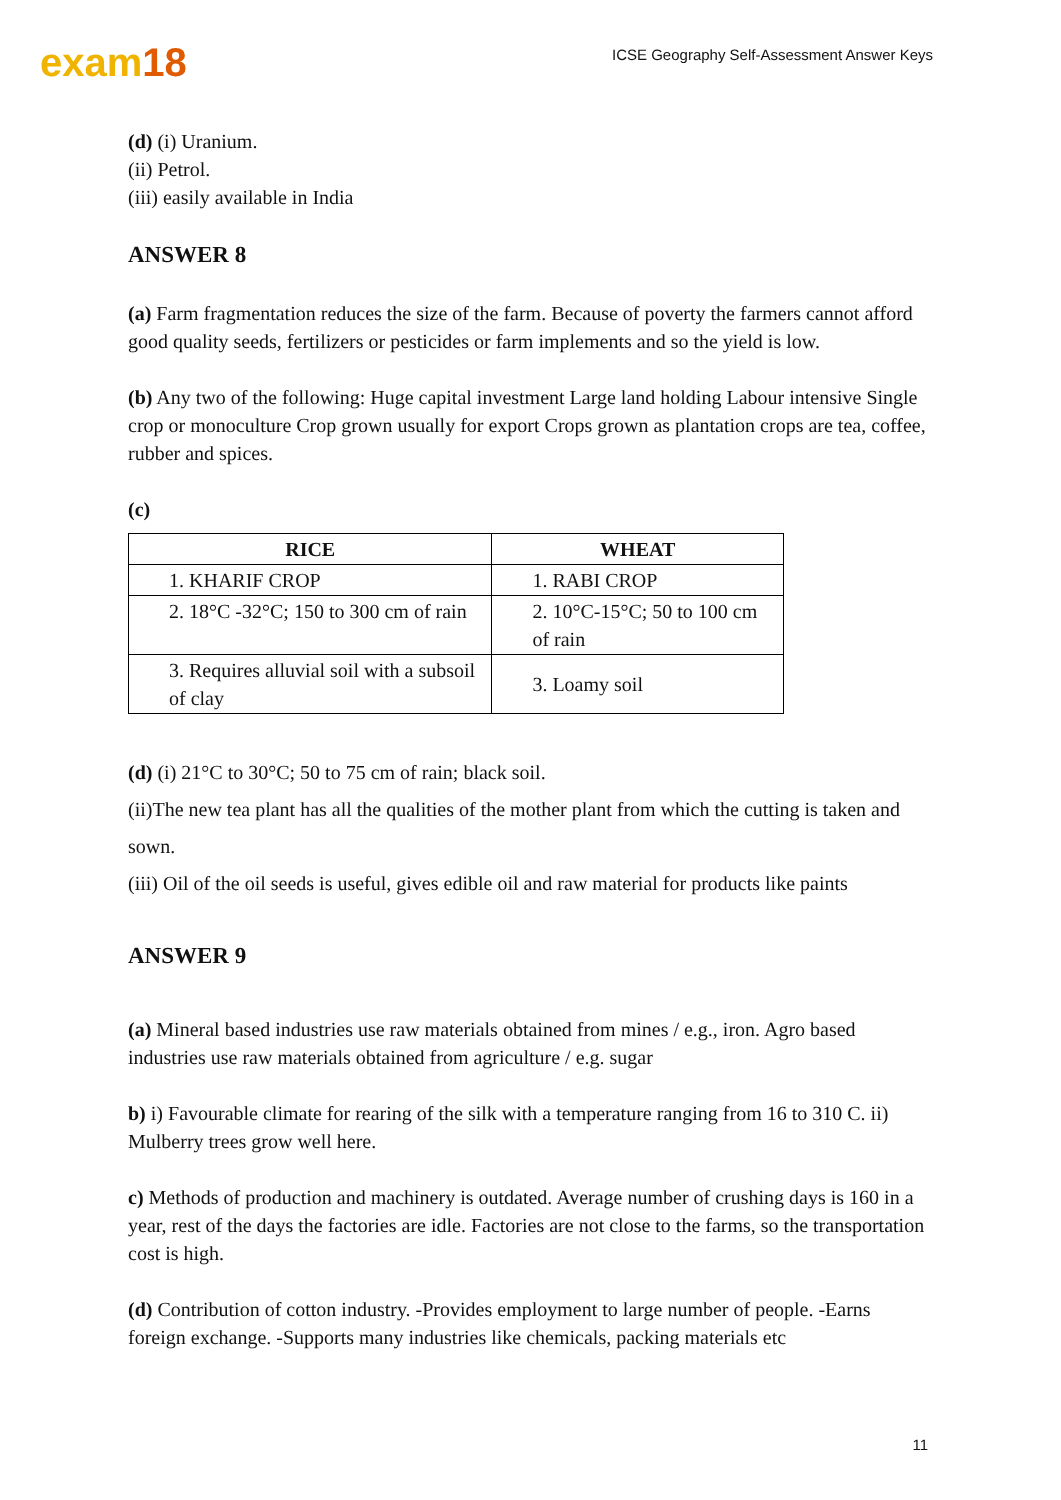exam18
ICSE Geography Self-Assessment Answer Keys
(d) (i) Uranium.
(ii) Petrol.
(iii) easily available in India
ANSWER 8
(a) Farm fragmentation reduces the size of the farm. Because of poverty the farmers cannot afford good quality seeds, fertilizers or pesticides or farm implements and so the yield is low.
(b) Any two of the following: Huge capital investment Large land holding Labour intensive Single crop or monoculture Crop grown usually for export Crops grown as plantation crops are tea, coffee, rubber and spices.
(c)
| RICE | WHEAT |
| --- | --- |
| 1. KHARIF CROP | 1. RABI CROP |
| 2. 18°C -32°C; 150 to 300 cm of rain | 2. 10°C-15°C; 50 to 100 cm of rain |
| 3. Requires alluvial soil with a subsoil of clay | 3. Loamy soil |
(d) (i) 21°C to 30°C; 50 to 75 cm of rain; black soil.
(ii)The new tea plant has all the qualities of the mother plant from which the cutting is taken and sown.
(iii) Oil of the oil seeds is useful, gives edible oil and raw material for products like paints
ANSWER 9
(a) Mineral based industries use raw materials obtained from mines / e.g., iron. Agro based industries use raw materials obtained from agriculture / e.g. sugar
b) i) Favourable climate for rearing of the silk with a temperature ranging from 16 to 310 C. ii) Mulberry trees grow well here.
c) Methods of production and machinery is outdated. Average number of crushing days is 160 in a year, rest of the days the factories are idle. Factories are not close to the farms, so the transportation cost is high.
(d) Contribution of cotton industry. -Provides employment to large number of people. -Earns foreign exchange. -Supports many industries like chemicals, packing materials etc
11